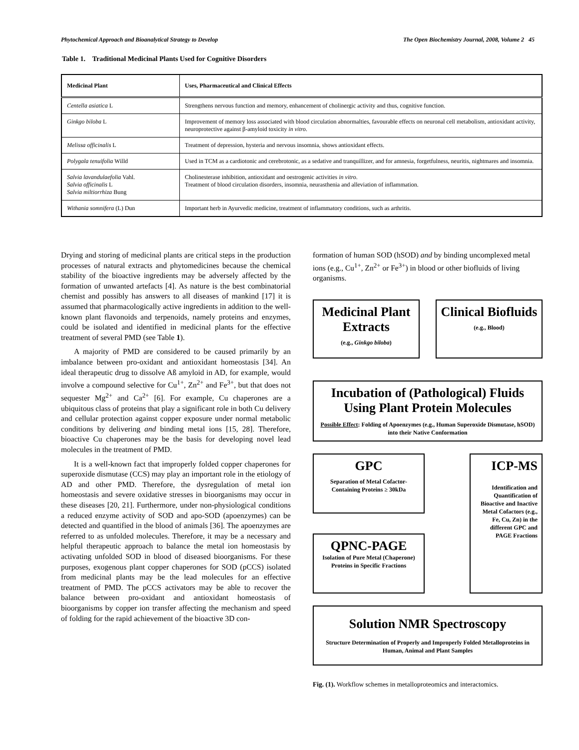Phytochemical Approach and Bioanalytical Strategy to Develop The Open Biochemistry Journal, 2008, Volume 2 45
Table 1. Traditional Medicinal Plants Used for Cognitive Disorders
| Medicinal Plant | Uses, Pharmaceutical and Clinical Effects |
| --- | --- |
| Centella asiatica L | Strengthens nervous function and memory, enhancement of cholinergic activity and thus, cognitive function. |
| Ginkgo biloba L | Improvement of memory loss associated with blood circulation abnormalties, favourable effects on neuronal cell metabolism, antioxidant activity, neuroprotective against β-amyloid toxicity in vitro . |
| Melissa officinalis L | Treatment of depression, hysteria and nervous insomnia, shows antioxidant effects. |
| Polygala tenuifolia Willd | Used in TCM as a cardiotonic and cerebrotonic, as a sedative and tranquillizer, and for amnesia, forgetfulness, neuritis, nightmares and insomnia. |
| Salvia lavandulaefolia Vahl. Salvia officinalis L Salvia miltiorrhiza Bung | Cholinesterase inhibition, antioxidant and oestrogenic activities in vitro . Treatment of blood circulation disorders, insomnia, neurasthenia and alleviation of inflammation. |
| Withania somnifera (L) Dun | Important herb in Ayurvedic medicine, treatment of inflammatory conditions, such as arthritis. |
Drying and storing of medicinal plants are critical steps in the production processes of natural extracts and phytomedicines because the chemical stability of the bioactive ingredients may be adversely affected by the formation of unwanted artefacts [4]. As nature is the best combinatorial chemist and possibly has answers to all diseases of mankind [17] it is assumed that pharmacologically active ingredients in addition to the well-known plant flavonoids and terpenoids, namely proteins and enzymes, could be isolated and identified in medicinal plants for the effective treatment of several PMD (see Table 1).
A majority of PMD are considered to be caused primarily by an imbalance between pro-oxidant and antioxidant homeostasis [34]. An ideal therapeutic drug to dissolve Aß amyloid in AD, for example, would involve a compound selective for Cu<sup>1+</sup>, Zn<sup>2+</sup> and Fe<sup>3+</sup>, but that does not sequester Mg<sup>2+</sup> and Ca<sup>2+</sup> [6]. For example, Cu chaperones are a ubiquitous class of proteins that play a significant role in both Cu delivery and cellular protection against copper exposure under normal metabolic conditions by delivering and binding metal ions [15, 28]. Therefore, bioactive Cu chaperones may be the basis for developing novel lead molecules in the treatment of PMD.
It is a well-known fact that improperly folded copper chaperones for superoxide dismutase (CCS) may play an important role in the etiology of AD and other PMD. Therefore, the dysregulation of metal ion homeostasis and severe oxidative stresses in bioorganisms may occur in these diseases [20, 21]. Furthermore, under non-physiological conditions a reduced enzyme activity of SOD and apo-SOD (apoenzymes) can be detected and quantified in the blood of animals [36]. The apoenzymes are referred to as unfolded molecules. Therefore, it may be a necessary and helpful therapeutic approach to balance the metal ion homeostasis by activating unfolded SOD in blood of diseased bioorganisms. For these purposes, exogenous plant copper chaperones for SOD (pCCS) isolated from medicinal plants may be the lead molecules for an effective treatment of PMD. The pCCS activators may be able to recover the balance between pro-oxidant and antioxidant homeostasis of bioorganisms by copper ion transfer affecting the mechanism and speed of folding for the rapid achievement of the bioactive 3D con-
formation of human SOD (hSOD) and by binding uncomplexed metal ions (e.g., Cu<sup>1+</sup>, Zn<sup>2+</sup> or Fe<sup>3+</sup>) in blood or other biofluids of living organisms.
Medicinal Plant Extracts
(e.g., Ginkgo biloba)
Clinical Biofluids
(e.g., Blood)
Incubation of (Pathological) Fluids Using Plant Protein Molecules
Possible Effect: Folding of Apoenzymes (e.g., Human Superoxide Dismutase, hSOD) into their Native Conformation
GPC
Separation of Metal Cofactor-Containing Proteins ≥ 30kDa
QPNC-PAGE
Isolation of Pure Metal (Chaperone) Proteins in Specific Fractions
ICP-MS
Identification and Quantification of Bioactive and Inactive Metal Cofactors (e.g., Fe, Cu, Zn) in the different GPC and PAGE Fractions
Solution NMR Spectroscopy
Structure Determination of Properly and Improperly Folded Metalloproteins in Human, Animal and Plant Samples
Fig. (1). Workflow schemes in metalloproteomics and interactomics.